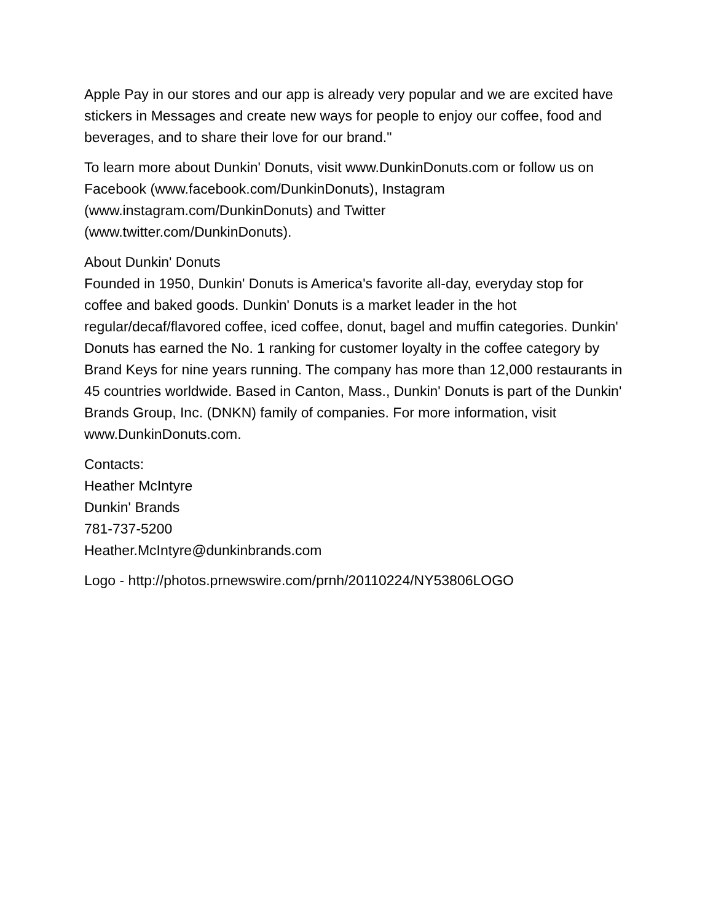Apple Pay in our stores and our app is already very popular and we are excited have stickers in Messages and create new ways for people to enjoy our coffee, food and beverages, and to share their love for our brand."
To learn more about Dunkin' Donuts, visit www.DunkinDonuts.com or follow us on Facebook (www.facebook.com/DunkinDonuts), Instagram
(www.instagram.com/DunkinDonuts) and Twitter
(www.twitter.com/DunkinDonuts).
About Dunkin' Donuts
Founded in 1950, Dunkin' Donuts is America's favorite all-day, everyday stop for coffee and baked goods. Dunkin' Donuts is a market leader in the hot regular/decaf/flavored coffee, iced coffee, donut, bagel and muffin categories. Dunkin' Donuts has earned the No. 1 ranking for customer loyalty in the coffee category by Brand Keys for nine years running. The company has more than 12,000 restaurants in 45 countries worldwide. Based in Canton, Mass., Dunkin' Donuts is part of the Dunkin' Brands Group, Inc. (DNKN) family of companies. For more information, visit www.DunkinDonuts.com.
Contacts:
Heather McIntyre
Dunkin' Brands
781-737-5200
Heather.McIntyre@dunkinbrands.com
Logo - http://photos.prnewswire.com/prnh/20110224/NY53806LOGO